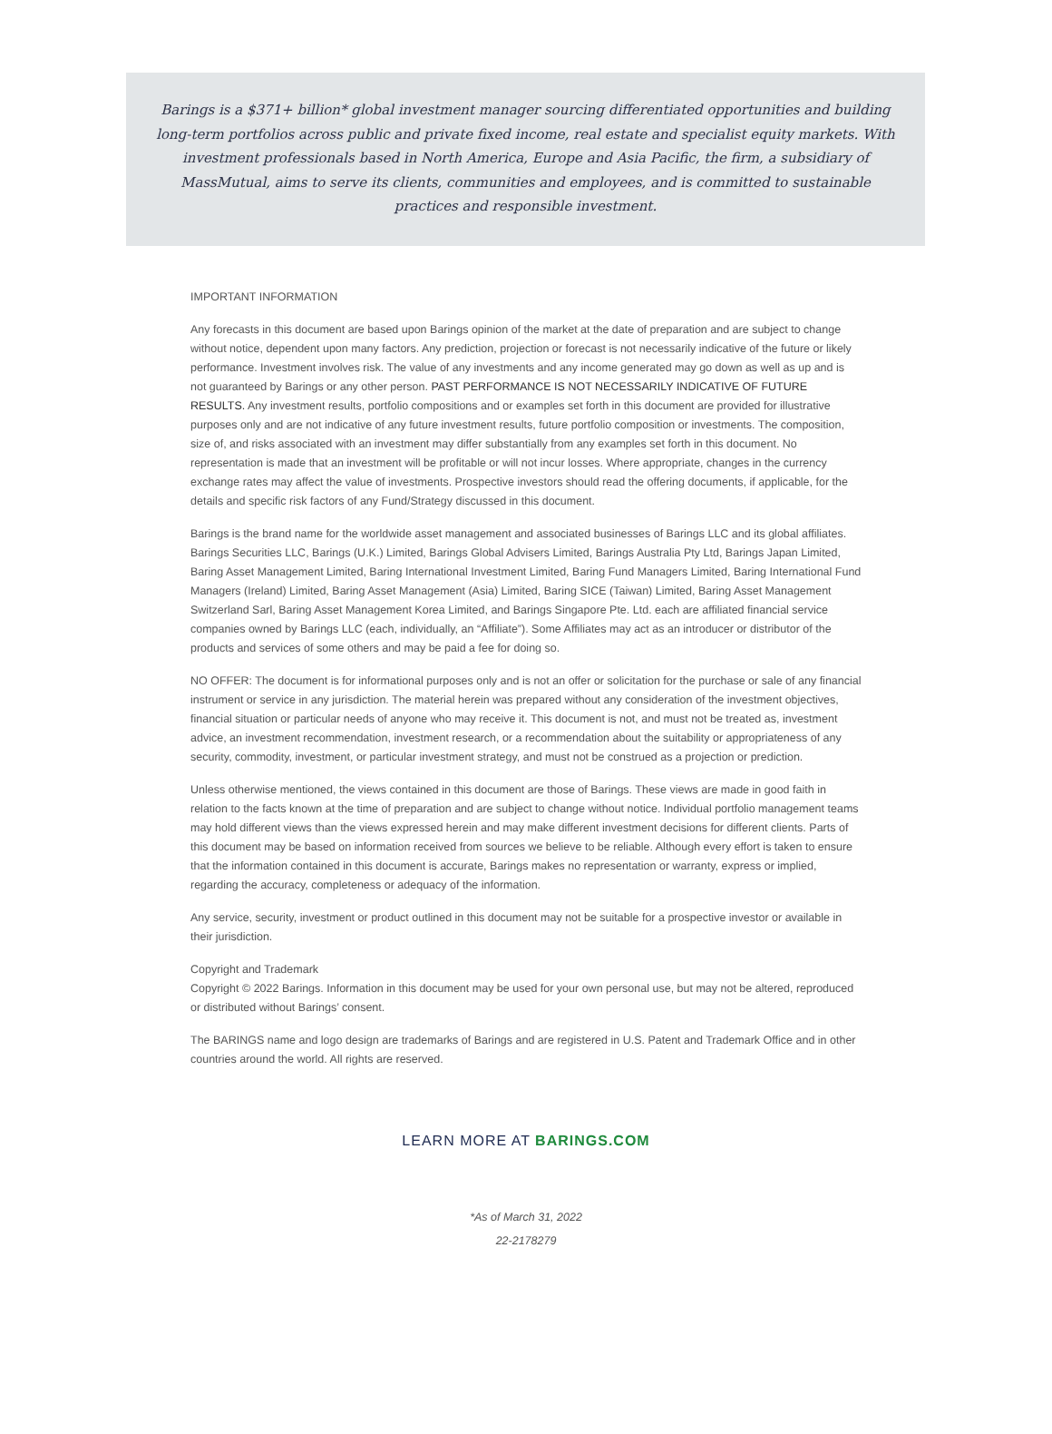Barings is a $371+ billion* global investment manager sourcing differentiated opportunities and building long-term portfolios across public and private fixed income, real estate and specialist equity markets. With investment professionals based in North America, Europe and Asia Pacific, the firm, a subsidiary of MassMutual, aims to serve its clients, communities and employees, and is committed to sustainable practices and responsible investment.
IMPORTANT INFORMATION
Any forecasts in this document are based upon Barings opinion of the market at the date of preparation and are subject to change without notice, dependent upon many factors. Any prediction, projection or forecast is not necessarily indicative of the future or likely performance. Investment involves risk. The value of any investments and any income generated may go down as well as up and is not guaranteed by Barings or any other person. PAST PERFORMANCE IS NOT NECESSARILY INDICATIVE OF FUTURE RESULTS. Any investment results, portfolio compositions and or examples set forth in this document are provided for illustrative purposes only and are not indicative of any future investment results, future portfolio composition or investments. The composition, size of, and risks associated with an investment may differ substantially from any examples set forth in this document. No representation is made that an investment will be profitable or will not incur losses. Where appropriate, changes in the currency exchange rates may affect the value of investments. Prospective investors should read the offering documents, if applicable, for the details and specific risk factors of any Fund/Strategy discussed in this document.
Barings is the brand name for the worldwide asset management and associated businesses of Barings LLC and its global affiliates. Barings Securities LLC, Barings (U.K.) Limited, Barings Global Advisers Limited, Barings Australia Pty Ltd, Barings Japan Limited, Baring Asset Management Limited, Baring International Investment Limited, Baring Fund Managers Limited, Baring International Fund Managers (Ireland) Limited, Baring Asset Management (Asia) Limited, Baring SICE (Taiwan) Limited, Baring Asset Management Switzerland Sarl, Baring Asset Management Korea Limited, and Barings Singapore Pte. Ltd. each are affiliated financial service companies owned by Barings LLC (each, individually, an “Affiliate”). Some Affiliates may act as an introducer or distributor of the products and services of some others and may be paid a fee for doing so.
NO OFFER: The document is for informational purposes only and is not an offer or solicitation for the purchase or sale of any financial instrument or service in any jurisdiction. The material herein was prepared without any consideration of the investment objectives, financial situation or particular needs of anyone who may receive it. This document is not, and must not be treated as, investment advice, an investment recommendation, investment research, or a recommendation about the suitability or appropriateness of any security, commodity, investment, or particular investment strategy, and must not be construed as a projection or prediction.
Unless otherwise mentioned, the views contained in this document are those of Barings. These views are made in good faith in relation to the facts known at the time of preparation and are subject to change without notice. Individual portfolio management teams may hold different views than the views expressed herein and may make different investment decisions for different clients. Parts of this document may be based on information received from sources we believe to be reliable. Although every effort is taken to ensure that the information contained in this document is accurate, Barings makes no representation or warranty, express or implied, regarding the accuracy, completeness or adequacy of the information.
Any service, security, investment or product outlined in this document may not be suitable for a prospective investor or available in their jurisdiction.
Copyright and Trademark
Copyright © 2022 Barings. Information in this document may be used for your own personal use, but may not be altered, reproduced or distributed without Barings’ consent.
The BARINGS name and logo design are trademarks of Barings and are registered in U.S. Patent and Trademark Office and in other countries around the world. All rights are reserved.
LEARN MORE AT BARINGS.COM
*As of March 31, 2022
22-2178279